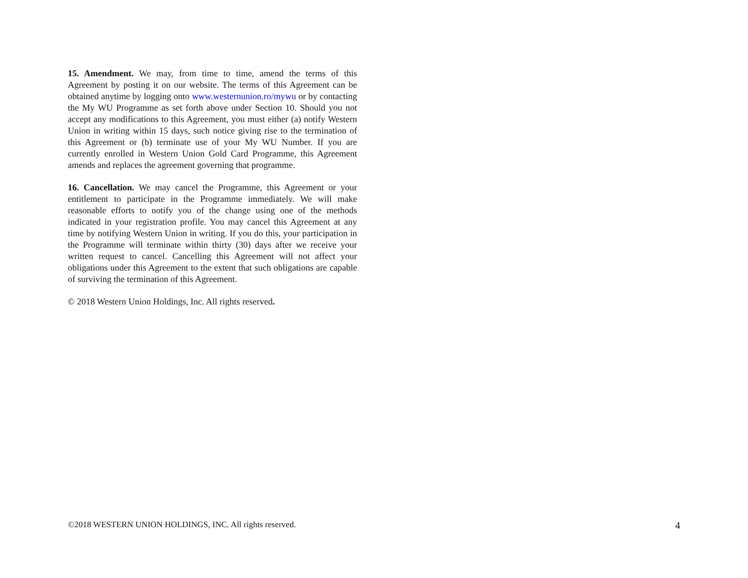15. Amendment. We may, from time to time, amend the terms of this Agreement by posting it on our website. The terms of this Agreement can be obtained anytime by logging onto www.westernunion.ro/mywu or by contacting the My WU Programme as set forth above under Section 10. Should you not accept any modifications to this Agreement, you must either (a) notify Western Union in writing within 15 days, such notice giving rise to the termination of this Agreement or (b) terminate use of your My WU Number. If you are currently enrolled in Western Union Gold Card Programme, this Agreement amends and replaces the agreement governing that programme.
16. Cancellation. We may cancel the Programme, this Agreement or your entitlement to participate in the Programme immediately. We will make reasonable efforts to notify you of the change using one of the methods indicated in your registration profile. You may cancel this Agreement at any time by notifying Western Union in writing. If you do this, your participation in the Programme will terminate within thirty (30) days after we receive your written request to cancel. Cancelling this Agreement will not affect your obligations under this Agreement to the extent that such obligations are capable of surviving the termination of this Agreement.
© 2018 Western Union Holdings, Inc. All rights reserved.
©2018 WESTERN UNION HOLDINGS, INC. All rights reserved. 4